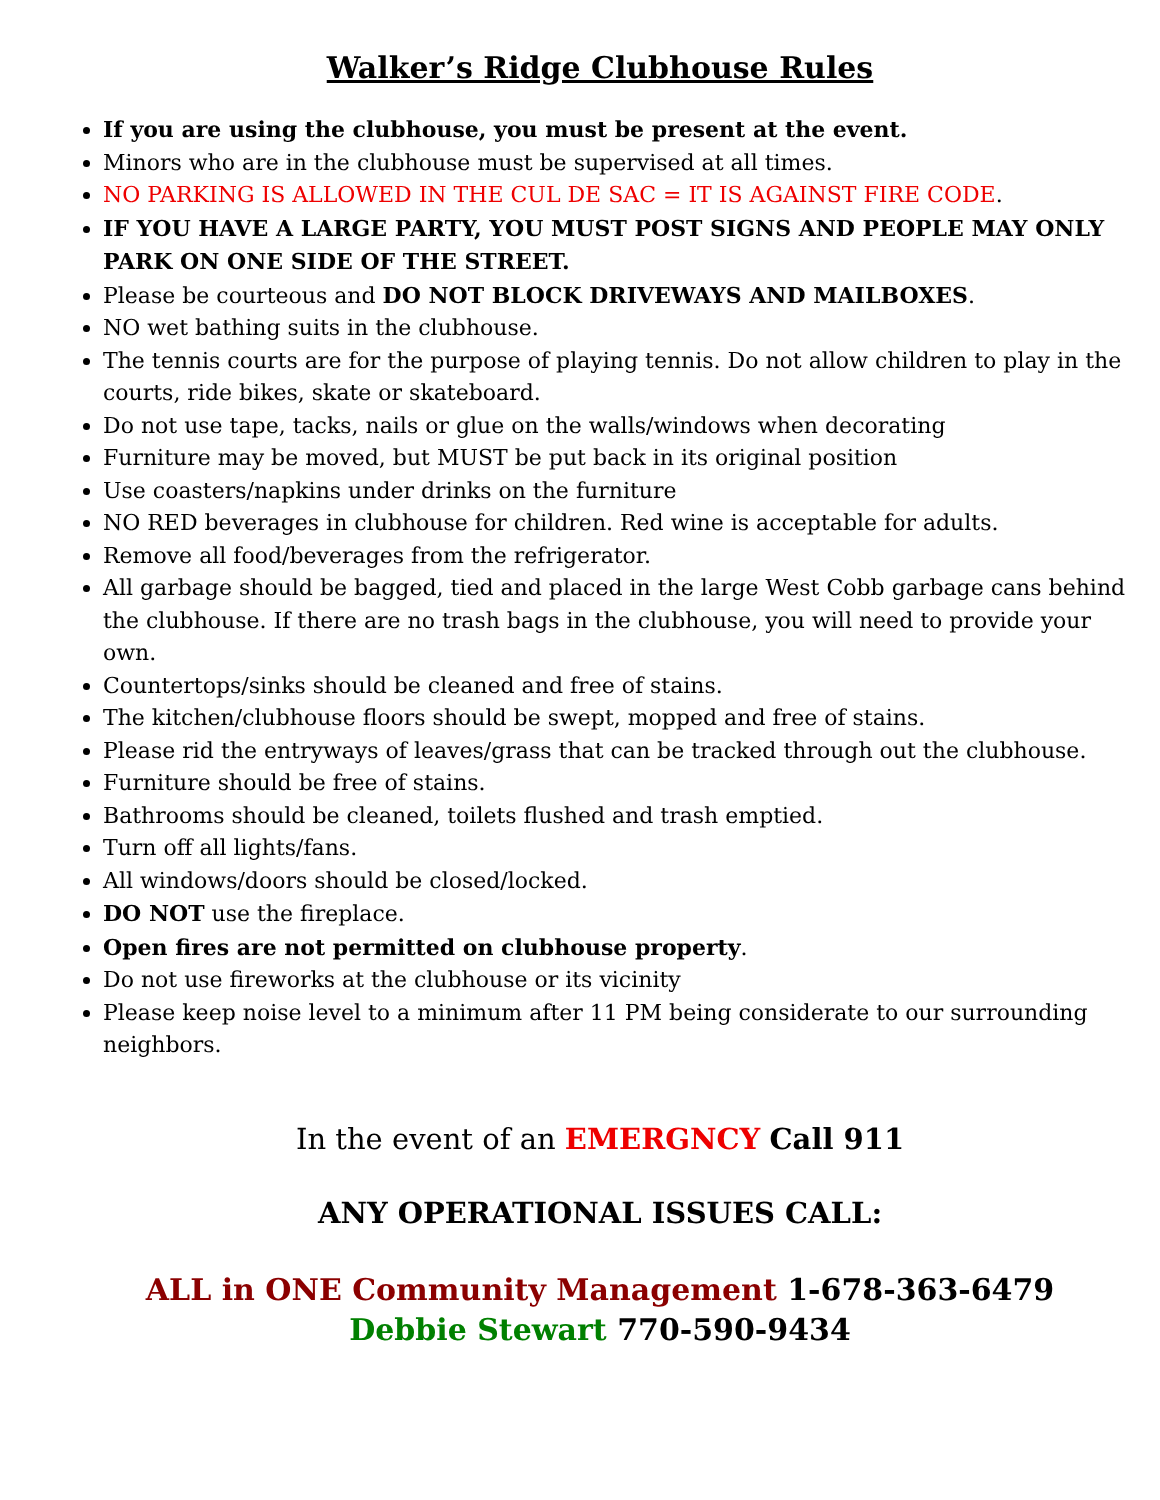Walker’s Ridge Clubhouse Rules
If you are using the clubhouse, you must be present at the event.
Minors who are in the clubhouse must be supervised at all times.
NO PARKING IS ALLOWED IN THE CUL DE SAC = IT IS AGAINST FIRE CODE.
IF YOU HAVE A LARGE PARTY, YOU MUST POST SIGNS AND PEOPLE MAY ONLY PARK ON ONE SIDE OF THE STREET.
Please be courteous and DO NOT BLOCK DRIVEWAYS AND MAILBOXES.
NO wet bathing suits in the clubhouse.
The tennis courts are for the purpose of playing tennis. Do not allow children to play in the courts, ride bikes, skate or skateboard.
Do not use tape, tacks, nails or glue on the walls/windows when decorating
Furniture may be moved, but MUST be put back in its original position
Use coasters/napkins under drinks on the furniture
NO RED beverages in clubhouse for children. Red wine is acceptable for adults.
Remove all food/beverages from the refrigerator.
All garbage should be bagged, tied and placed in the large West Cobb garbage cans behind the clubhouse. If there are no trash bags in the clubhouse, you will need to provide your own.
Countertops/sinks should be cleaned and free of stains.
The kitchen/clubhouse floors should be swept, mopped and free of stains.
Please rid the entryways of leaves/grass that can be tracked through out the clubhouse.
Furniture should be free of stains.
Bathrooms should be cleaned, toilets flushed and trash emptied.
Turn off all lights/fans.
All windows/doors should be closed/locked.
DO NOT use the fireplace.
Open fires are not permitted on clubhouse property.
Do not use fireworks at the clubhouse or its vicinity
Please keep noise level to a minimum after 11 PM being considerate to our surrounding neighbors.
In the event of an EMERGNCY Call 911
ANY OPERATIONAL ISSUES CALL:
ALL in ONE Community Management 1-678-363-6479
Debbie Stewart 770-590-9434